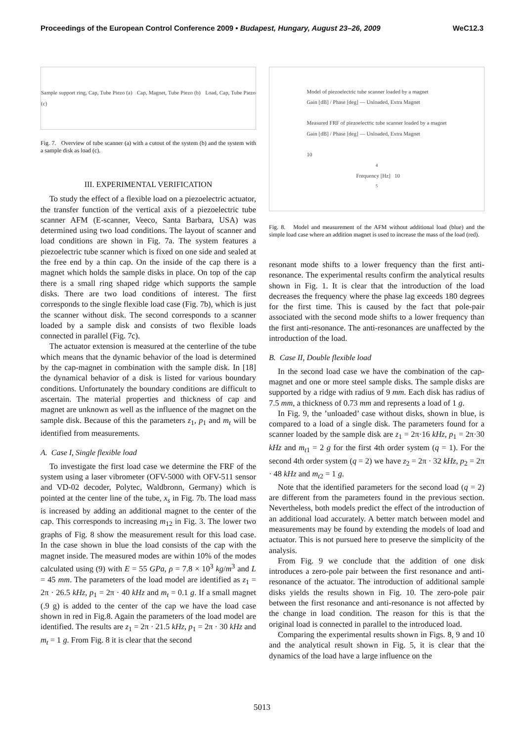Proceedings of the European Control Conference 2009 • Budapest, Hungary, August 23–26, 2009 WeC12.3
Sample support ring, Cap, Tube Piezo (a) Cap, Magnet, Tube Piezo (b) Load, Cap, Tube Piezo (c)
Fig. 7. Overview of tube scanner (a) with a cutout of the system (b) and the system with a sample disk as load (c).
III. EXPERIMENTAL VERIFICATION
To study the effect of a flexible load on a piezoelectric actuator, the transfer function of the vertical axis of a piezoelectric tube scanner AFM (E-scanner, Veeco, Santa Barbara, USA) was determined using two load conditions. The layout of scanner and load conditions are shown in Fig. 7a. The system features a piezoelectric tube scanner which is fixed on one side and sealed at the free end by a thin cap. On the inside of the cap there is a magnet which holds the sample disks in place. On top of the cap there is a small ring shaped ridge which supports the sample disks. There are two load conditions of interest. The first corresponds to the single flexible load case (Fig. 7b), which is just the scanner without disk. The second corresponds to a scanner loaded by a sample disk and consists of two flexible loads connected in parallel (Fig. 7c).
The actuator extension is measured at the centerline of the tube which means that the dynamic behavior of the load is determined by the cap-magnet in combination with the sample disk. In [18] the dynamical behavior of a disk is listed for various boundary conditions. Unfortunately the boundary conditions are difficult to ascertain. The material properties and thickness of cap and magnet are unknown as well as the influence of the magnet on the sample disk. Because of this the parameters z<sub>1</sub>, p<sub>1</sub> and m<sub>t</sub> will be identified from measurements.
A. Case I, Single flexible load
To investigate the first load case we determine the FRF of the system using a laser vibrometer (OFV-5000 with OFV-511 sensor and VD-02 decoder, Polytec, Waldbronn, Germany) which is pointed at the center line of the tube, x<sub>s</sub> in Fig. 7b. The load mass is increased by adding an additional magnet to the center of the cap. This corresponds to increasing m<sub>12</sub> in Fig. 3. The lower two graphs of Fig. 8 show the measurement result for this load case. In the case shown in blue the load consists of the cap with the magnet inside. The measured modes are within 10% of the modes calculated using (9) with E = 55 GPa, ρ = 7.8 × 10<sup>3</sup> kg/m<sup>3</sup> and L = 45 mm. The parameters of the load model are identified as z<sub>1</sub> = 2π · 26.5 kHz, p<sub>1</sub> = 2π · 40 kHz and m<sub>t</sub> = 0.1 g. If a small magnet (.9 g) is added to the center of the cap we have the load case shown in red in Fig.8. Again the parameters of the load model are identified. The results are z<sub>1</sub> = 2π · 21.5 kHz, p<sub>1</sub> = 2π · 30 kHz and m<sub>t</sub> = 1 g. From Fig. 8 it is clear that the second
Model of piezoelectric tube scanner loaded by a magnet
Gain [dB] / Phase [deg] — Unloaded, Extra Magnet
Measured FRF of piezoelectric tube scanner loaded by a magnet
Gain [dB] / Phase [deg] — Unloaded, Extra Magnet
10<sup>4</sup> Frequency [Hz] 10<sup>5</sup>
Fig. 8. Model and measurement of the AFM without additional load (blue) and the simple load case where an addition magnet is used to increase the mass of the load (red).
resonant mode shifts to a lower frequency than the first anti-resonance. The experimental results confirm the analytical results shown in Fig. 1. It is clear that the introduction of the load decreases the frequency where the phase lag exceeds 180 degrees for the first time. This is caused by the fact that pole-pair associated with the second mode shifts to a lower frequency than the first anti-resonance. The anti-resonances are unaffected by the introduction of the load.
B. Case II, Double flexible load
In the second load case we have the combination of the cap-magnet and one or more steel sample disks. The sample disks are supported by a ridge with radius of 9 mm. Each disk has radius of 7.5 mm, a thickness of 0.73 mm and represents a load of 1 g.
In Fig. 9, the ’unloaded’ case without disks, shown in blue, is compared to a load of a single disk. The parameters found for a scanner loaded by the sample disk are z<sub>1</sub> = 2π·16 kHz, p<sub>1</sub> = 2π·30 kHz and m<sub>t1</sub> = 2 g for the first 4th order system (q = 1). For the second 4th order system (q = 2) we have z<sub>2</sub> = 2π · 32 kHz, p<sub>2</sub> = 2π · 48 kHz and m<sub>t2</sub> = 1 g.
Note that the identified parameters for the second load (q = 2) are different from the parameters found in the previous section. Nevertheless, both models predict the effect of the introduction of an additional load accurately. A better match between model and measurements may be found by extending the models of load and actuator. This is not pursued here to preserve the simplicity of the analysis.
From Fig. 9 we conclude that the addition of one disk introduces a zero-pole pair between the first resonance and anti-resonance of the actuator. The introduction of additional sample disks yields the results shown in Fig. 10. The zero-pole pair between the first resonance and anti-resonance is not affected by the change in load condition. The reason for this is that the original load is connected in parallel to the introduced load.
Comparing the experimental results shown in Figs. 8, 9 and 10 and the analytical result shown in Fig. 5, it is clear that the dynamics of the load have a large influence on the
5013